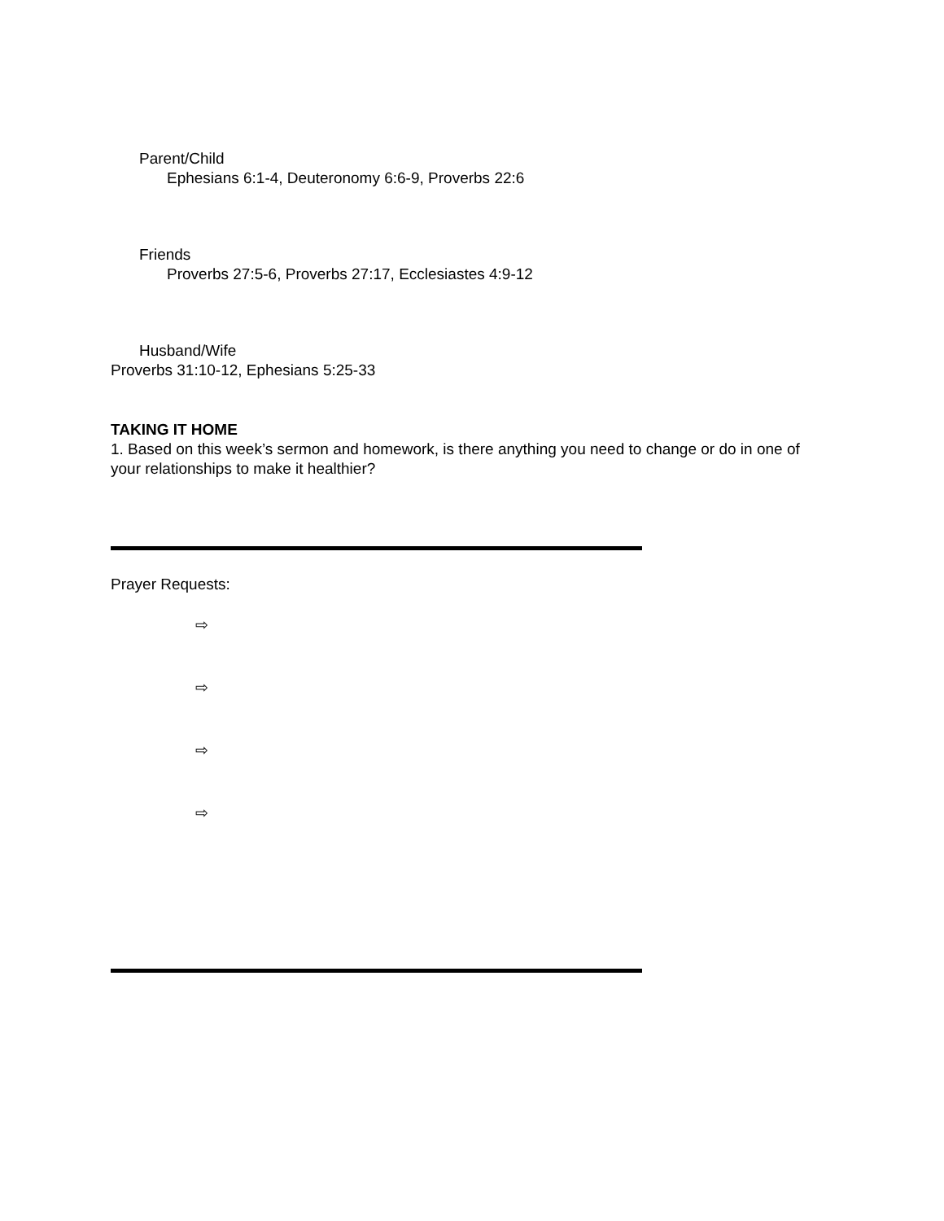Parent/Child
Ephesians 6:1-4, Deuteronomy 6:6-9, Proverbs 22:6
Friends
Proverbs 27:5-6, Proverbs 27:17, Ecclesiastes 4:9-12
Husband/Wife
Proverbs 31:10-12, Ephesians 5:25-33
TAKING IT HOME
1. Based on this week’s sermon and homework, is there anything you need to change or do in one of your relationships to make it healthier?
Prayer Requests:
⇨
⇨
⇨
⇨